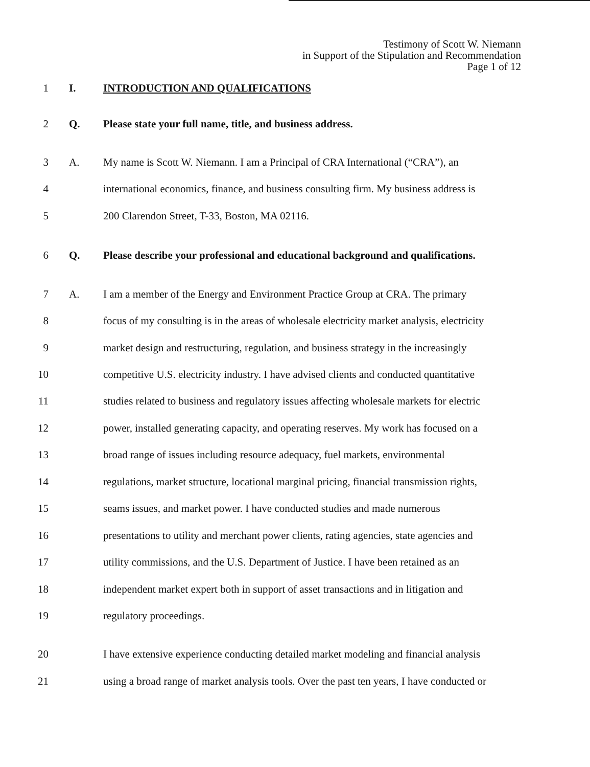Testimony of Scott W. Niemann
in Support of the Stipulation and Recommendation
Page 1 of 12
1 I. INTRODUCTION AND QUALIFICATIONS
2 Q. Please state your full name, title, and business address.
3 A. My name is Scott W. Niemann. I am a Principal of CRA International (“CRA”), an
4 international economics, finance, and business consulting firm. My business address is
5 200 Clarendon Street, T-33, Boston, MA 02116.
6 Q. Please describe your professional and educational background and qualifications.
7 A. I am a member of the Energy and Environment Practice Group at CRA. The primary
8 focus of my consulting is in the areas of wholesale electricity market analysis, electricity
9 market design and restructuring, regulation, and business strategy in the increasingly
10 competitive U.S. electricity industry. I have advised clients and conducted quantitative
11 studies related to business and regulatory issues affecting wholesale markets for electric
12 power, installed generating capacity, and operating reserves. My work has focused on a
13 broad range of issues including resource adequacy, fuel markets, environmental
14 regulations, market structure, locational marginal pricing, financial transmission rights,
15 seams issues, and market power. I have conducted studies and made numerous
16 presentations to utility and merchant power clients, rating agencies, state agencies and
17 utility commissions, and the U.S. Department of Justice. I have been retained as an
18 independent market expert both in support of asset transactions and in litigation and
19 regulatory proceedings.
20 I have extensive experience conducting detailed market modeling and financial analysis
21 using a broad range of market analysis tools. Over the past ten years, I have conducted or